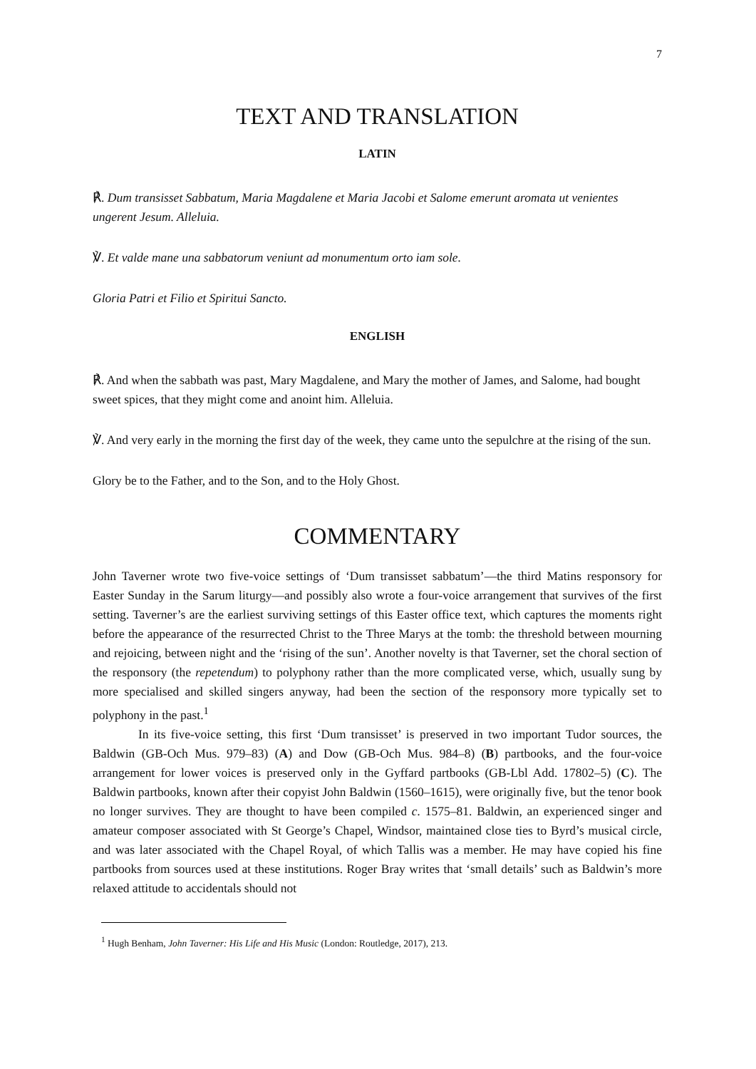7
TEXT AND TRANSLATION
LATIN
℟. Dum transisset Sabbatum, Maria Magdalene et Maria Jacobi et Salome emerunt aromata ut venientes ungerent Jesum. Alleluia.
℣. Et valde mane una sabbatorum veniunt ad monumentum orto iam sole.
Gloria Patri et Filio et Spiritui Sancto.
ENGLISH
℟. And when the sabbath was past, Mary Magdalene, and Mary the mother of James, and Salome, had bought sweet spices, that they might come and anoint him. Alleluia.
℣. And very early in the morning the first day of the week, they came unto the sepulchre at the rising of the sun.
Glory be to the Father, and to the Son, and to the Holy Ghost.
COMMENTARY
John Taverner wrote two five-voice settings of ‘Dum transisset sabbatum’—the third Matins responsory for Easter Sunday in the Sarum liturgy—and possibly also wrote a four-voice arrangement that survives of the first setting. Taverner’s are the earliest surviving settings of this Easter office text, which captures the moments right before the appearance of the resurrected Christ to the Three Marys at the tomb: the threshold between mourning and rejoicing, between night and the ‘rising of the sun’. Another novelty is that Taverner, set the choral section of the responsory (the repetendum) to polyphony rather than the more complicated verse, which, usually sung by more specialised and skilled singers anyway, had been the section of the responsory more typically set to polyphony in the past.<sup>1</sup>
In its five-voice setting, this first ‘Dum transisset’ is preserved in two important Tudor sources, the Baldwin (GB-Och Mus. 979–83) (A) and Dow (GB-Och Mus. 984–8) (B) partbooks, and the four-voice arrangement for lower voices is preserved only in the Gyffard partbooks (GB-Lbl Add. 17802–5) (C). The Baldwin partbooks, known after their copyist John Baldwin (1560–1615), were originally five, but the tenor book no longer survives. They are thought to have been compiled c. 1575–81. Baldwin, an experienced singer and amateur composer associated with St George’s Chapel, Windsor, maintained close ties to Byrd’s musical circle, and was later associated with the Chapel Royal, of which Tallis was a member. He may have copied his fine partbooks from sources used at these institutions. Roger Bray writes that ‘small details’ such as Baldwin’s more relaxed attitude to accidentals should not
<sup>1</sup> Hugh Benham, John Taverner: His Life and His Music (London: Routledge, 2017), 213.